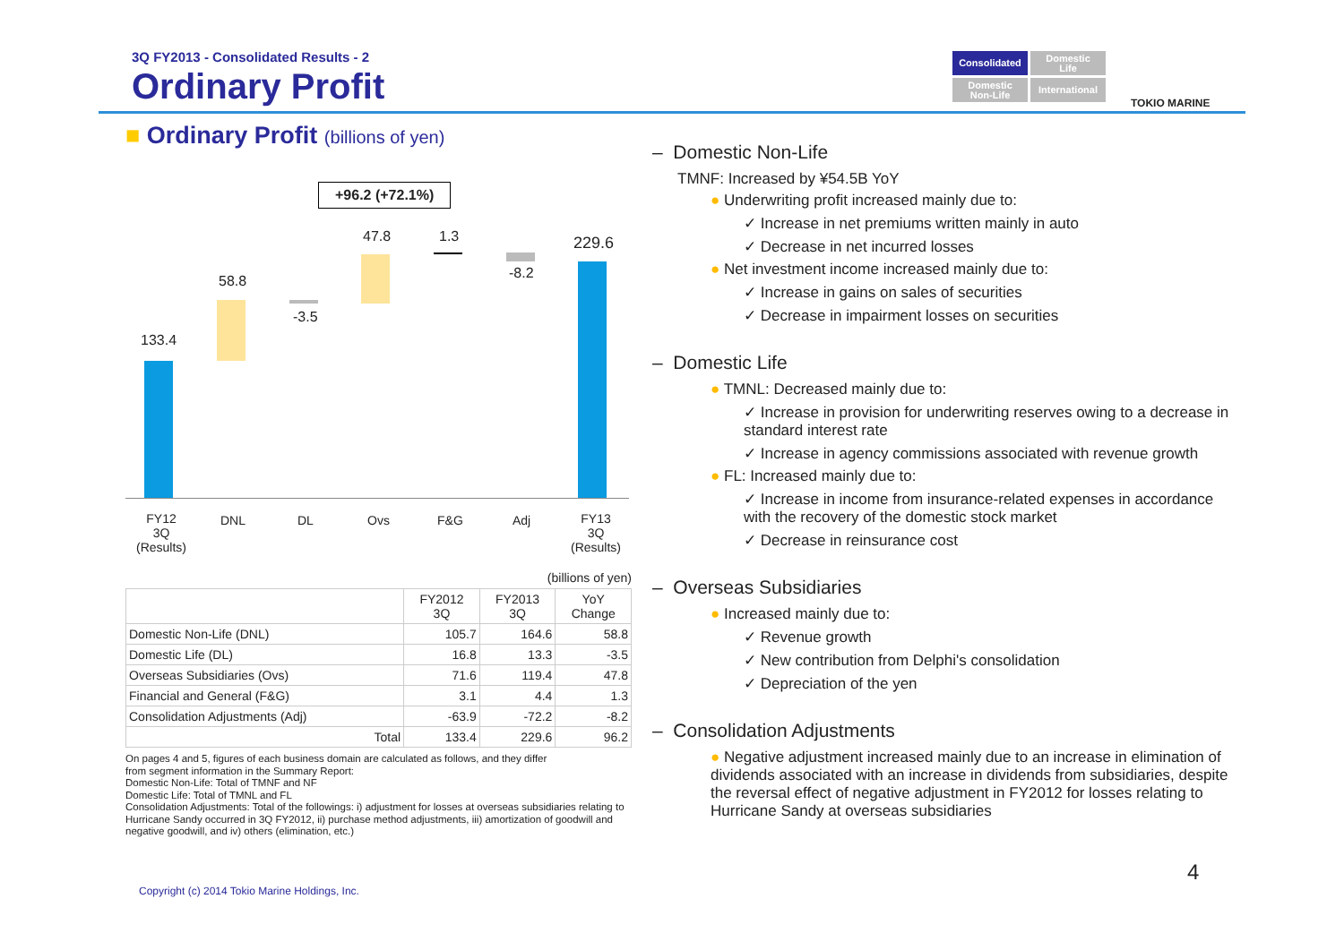3Q FY2013 - Consolidated Results - 2
Ordinary Profit
Consolidated
Domestic
Life
Domestic
Non-Life
International
TOKIO MARINE
■ Ordinary Profit (billions of yen)
+96.2 (+72.1%)
133.4
58.8
-3.5
47.8 1.3
-8.2
229.6
FY12
3Q
(Results)
DNL DL Ovs F&G Adj
FY13
3Q
(Results)
(billions of yen)
| | FY2012 3Q | FY2013 3Q | YoY Change |
| --- | --- | --- | --- |
| Domestic Non-Life (DNL) | 105.7 | 164.6 | 58.8 |
| Domestic Life (DL) | 16.8 | 13.3 | -3.5 |
| Overseas Subsidiaries (Ovs) | 71.6 | 119.4 | 47.8 |
| Financial and General (F&G) | 3.1 | 4.4 | 1.3 |
| Consolidation Adjustments (Adj) | -63.9 | -72.2 | -8.2 |
| Total | 133.4 | 229.6 | 96.2 |
On pages 4 and 5, figures of each business domain are calculated as follows, and they differ
from segment information in the Summary Report:
Domestic Non-Life: Total of TMNF and NF
Domestic Life: Total of TMNL and FL
Consolidation Adjustments: Total of the followings: i) adjustment for losses at overseas subsidiaries relating to Hurricane Sandy occurred in 3Q FY2012, ii) purchase method adjustments, iii) amortization of goodwill and negative goodwill, and iv) others (elimination, etc.)
Copyright (c) 2014 Tokio Marine Holdings, Inc.
– Domestic Non-Life
TMNF: Increased by ¥54.5B YoY
● Underwriting profit increased mainly due to:
✓ Increase in net premiums written mainly in auto
✓ Decrease in net incurred losses
● Net investment income increased mainly due to:
✓ Increase in gains on sales of securities
✓ Decrease in impairment losses on securities
– Domestic Life
● TMNL: Decreased mainly due to:
✓ Increase in provision for underwriting reserves owing to a decrease in standard interest rate
✓ Increase in agency commissions associated with revenue growth
● FL: Increased mainly due to:
✓ Increase in income from insurance-related expenses in accordance with the recovery of the domestic stock market
✓ Decrease in reinsurance cost
– Overseas Subsidiaries
● Increased mainly due to:
✓ Revenue growth
✓ New contribution from Delphi's consolidation
✓ Depreciation of the yen
– Consolidation Adjustments
● Negative adjustment increased mainly due to an increase in elimination of dividends associated with an increase in dividends from subsidiaries, despite the reversal effect of negative adjustment in FY2012 for losses relating to Hurricane Sandy at overseas subsidiaries
4